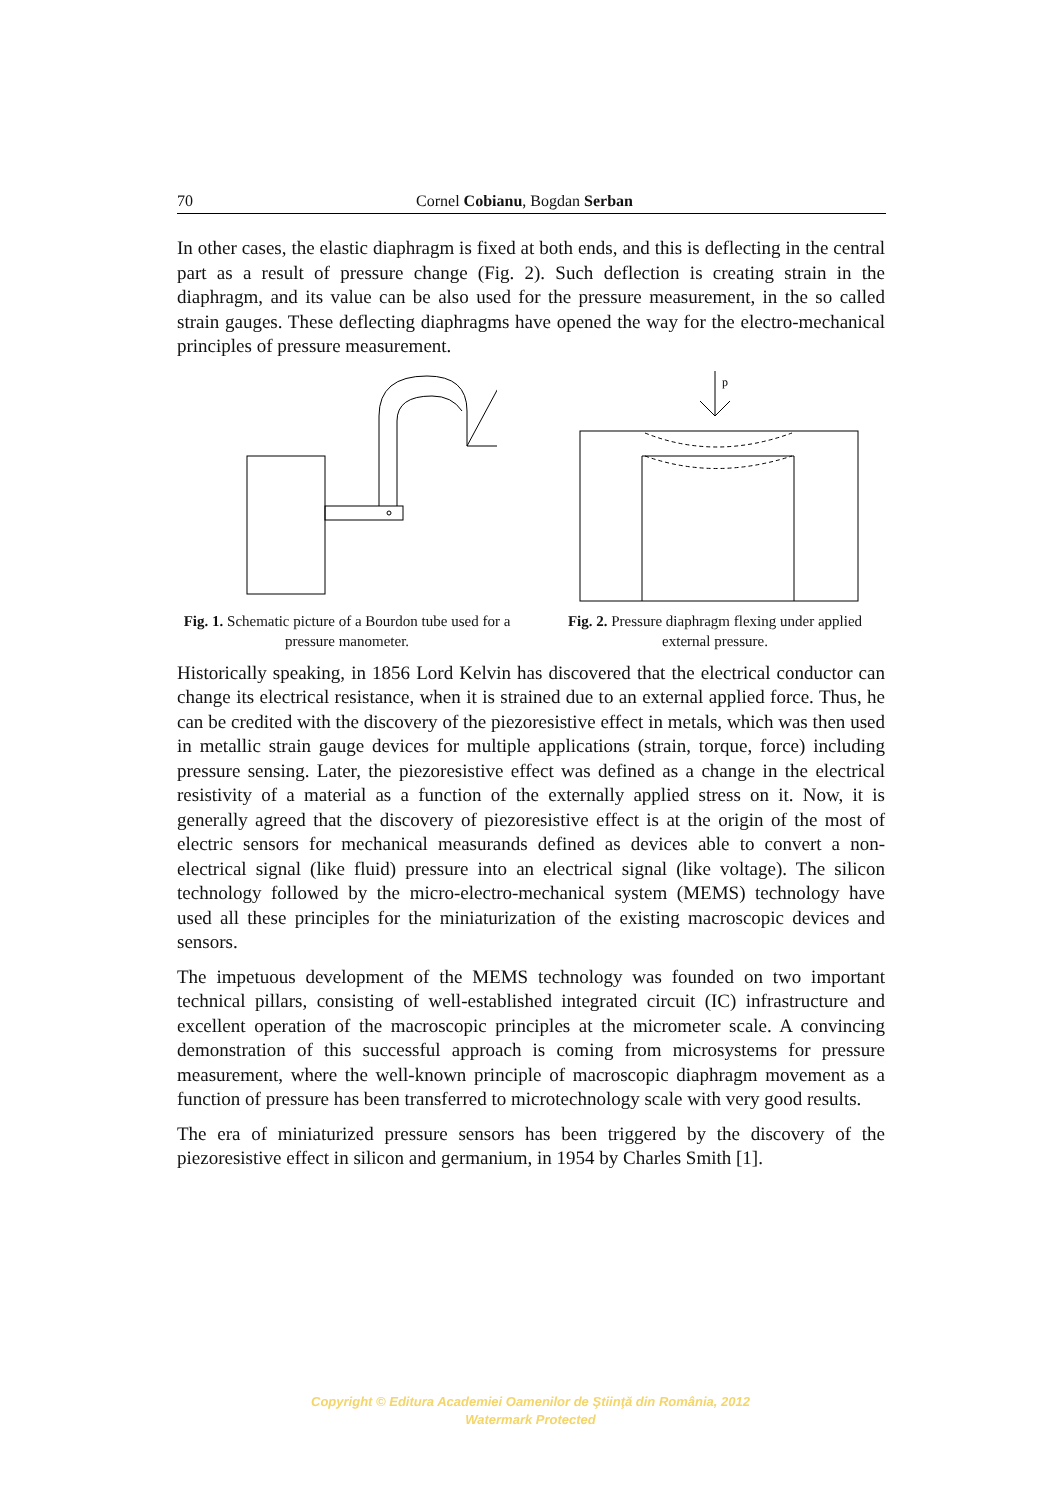70 Cornel Cobianu, Bogdan Serban
In other cases, the elastic diaphragm is fixed at both ends, and this is deflecting in the central part as a result of pressure change (Fig. 2). Such deflection is creating strain in the diaphragm, and its value can be also used for the pressure measurement, in the so called strain gauges. These deflecting diaphragms have opened the way for the electro-mechanical principles of pressure measurement.
Fig. 1. Schematic picture of a Bourdon tube used for a pressure manometer.
p
Fig. 2. Pressure diaphragm flexing under applied external pressure.
Historically speaking, in 1856 Lord Kelvin has discovered that the electrical conductor can change its electrical resistance, when it is strained due to an external applied force. Thus, he can be credited with the discovery of the piezoresistive effect in metals, which was then used in metallic strain gauge devices for multiple applications (strain, torque, force) including pressure sensing. Later, the piezoresistive effect was defined as a change in the electrical resistivity of a material as a function of the externally applied stress on it. Now, it is generally agreed that the discovery of piezoresistive effect is at the origin of the most of electric sensors for mechanical measurands defined as devices able to convert a non-electrical signal (like fluid) pressure into an electrical signal (like voltage). The silicon technology followed by the micro-electro-mechanical system (MEMS) technology have used all these principles for the miniaturization of the existing macroscopic devices and sensors.
The impetuous development of the MEMS technology was founded on two important technical pillars, consisting of well-established integrated circuit (IC) infrastructure and excellent operation of the macroscopic principles at the micrometer scale. A convincing demonstration of this successful approach is coming from microsystems for pressure measurement, where the well-known principle of macroscopic diaphragm movement as a function of pressure has been transferred to microtechnology scale with very good results.
The era of miniaturized pressure sensors has been triggered by the discovery of the piezoresistive effect in silicon and germanium, in 1954 by Charles Smith [1].
Copyright © Editura Academiei Oamenilor de Ştiinţă din România, 2012
Watermark Protected